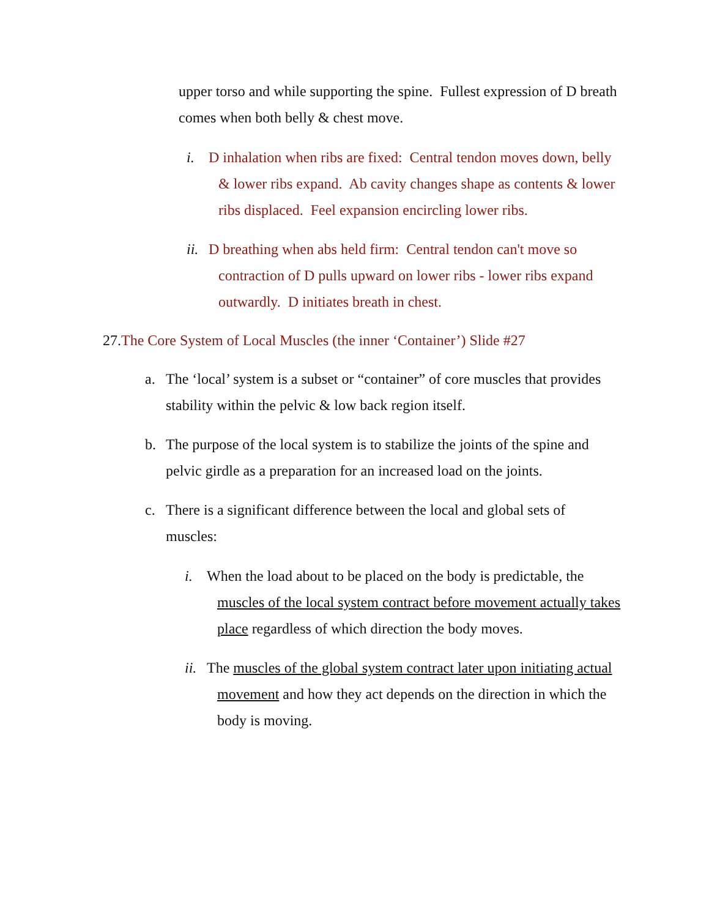upper torso and while supporting the spine. Fullest expression of D breath comes when both belly & chest move.
i. D inhalation when ribs are fixed: Central tendon moves down, belly & lower ribs expand. Ab cavity changes shape as contents & lower ribs displaced. Feel expansion encircling lower ribs.
ii. D breathing when abs held firm: Central tendon can't move so contraction of D pulls upward on lower ribs - lower ribs expand outwardly. D initiates breath in chest.
27.The Core System of Local Muscles (the inner ‘Container’) Slide #27
a. The ‘local’ system is a subset or “container” of core muscles that provides stability within the pelvic & low back region itself.
b. The purpose of the local system is to stabilize the joints of the spine and pelvic girdle as a preparation for an increased load on the joints.
c. There is a significant difference between the local and global sets of muscles:
i. When the load about to be placed on the body is predictable, the muscles of the local system contract before movement actually takes place regardless of which direction the body moves.
ii. The muscles of the global system contract later upon initiating actual movement and how they act depends on the direction in which the body is moving.